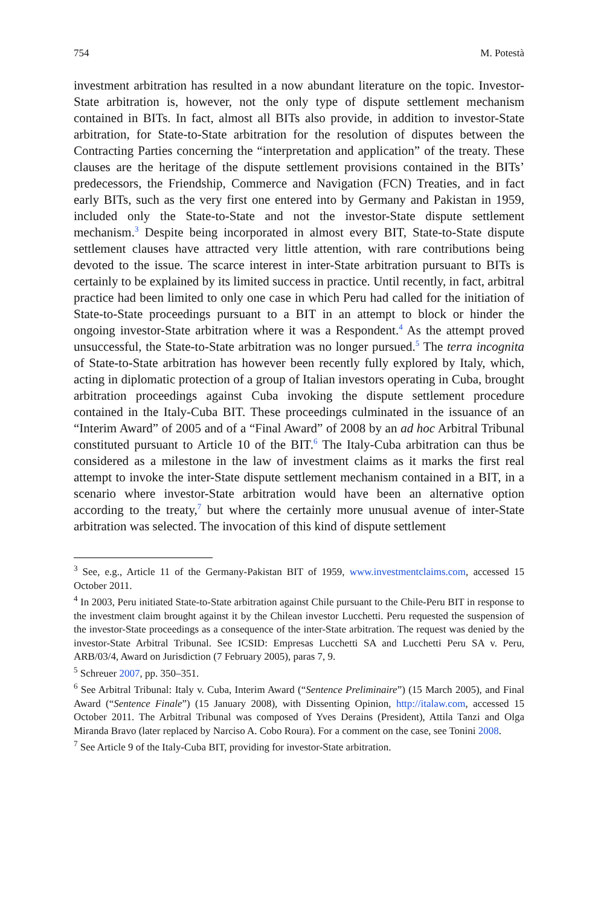754 M. Potestà
investment arbitration has resulted in a now abundant literature on the topic. Investor-State arbitration is, however, not the only type of dispute settlement mechanism contained in BITs. In fact, almost all BITs also provide, in addition to investor-State arbitration, for State-to-State arbitration for the resolution of disputes between the Contracting Parties concerning the “interpretation and application” of the treaty. These clauses are the heritage of the dispute settlement provisions contained in the BITs’ predecessors, the Friendship, Commerce and Navigation (FCN) Treaties, and in fact early BITs, such as the very first one entered into by Germany and Pakistan in 1959, included only the State-to-State and not the investor-State dispute settlement mechanism.<sup>3</sup> Despite being incorporated in almost every BIT, State-to-State dispute settlement clauses have attracted very little attention, with rare contributions being devoted to the issue. The scarce interest in inter-State arbitration pursuant to BITs is certainly to be explained by its limited success in practice. Until recently, in fact, arbitral practice had been limited to only one case in which Peru had called for the initiation of State-to-State proceedings pursuant to a BIT in an attempt to block or hinder the ongoing investor-State arbitration where it was a Respondent.<sup>4</sup> As the attempt proved unsuccessful, the State-to-State arbitration was no longer pursued.<sup>5</sup> The terra incognita of State-to-State arbitration has however been recently fully explored by Italy, which, acting in diplomatic protection of a group of Italian investors operating in Cuba, brought arbitration proceedings against Cuba invoking the dispute settlement procedure contained in the Italy-Cuba BIT. These proceedings culminated in the issuance of an “Interim Award” of 2005 and of a “Final Award” of 2008 by an ad hoc Arbitral Tribunal constituted pursuant to Article 10 of the BIT.<sup>6</sup> The Italy-Cuba arbitration can thus be considered as a milestone in the law of investment claims as it marks the first real attempt to invoke the inter-State dispute settlement mechanism contained in a BIT, in a scenario where investor-State arbitration would have been an alternative option according to the treaty,<sup>7</sup> but where the certainly more unusual avenue of inter-State arbitration was selected. The invocation of this kind of dispute settlement
<sup>3</sup> See, e.g., Article 11 of the Germany-Pakistan BIT of 1959, www.investmentclaims.com, accessed 15 October 2011.
<sup>4</sup> In 2003, Peru initiated State-to-State arbitration against Chile pursuant to the Chile-Peru BIT in response to the investment claim brought against it by the Chilean investor Lucchetti. Peru requested the suspension of the investor-State proceedings as a consequence of the inter-State arbitration. The request was denied by the investor-State Arbitral Tribunal. See ICSID: Empresas Lucchetti SA and Lucchetti Peru SA v. Peru, ARB/03/4, Award on Jurisdiction (7 February 2005), paras 7, 9.
<sup>5</sup> Schreuer 2007, pp. 350–351.
<sup>6</sup> See Arbitral Tribunal: Italy v. Cuba, Interim Award (“Sentence Preliminaire”) (15 March 2005), and Final Award (“Sentence Finale”) (15 January 2008), with Dissenting Opinion, http://italaw.com, accessed 15 October 2011. The Arbitral Tribunal was composed of Yves Derains (President), Attila Tanzi and Olga Miranda Bravo (later replaced by Narciso A. Cobo Roura). For a comment on the case, see Tonini 2008.
<sup>7</sup> See Article 9 of the Italy-Cuba BIT, providing for investor-State arbitration.